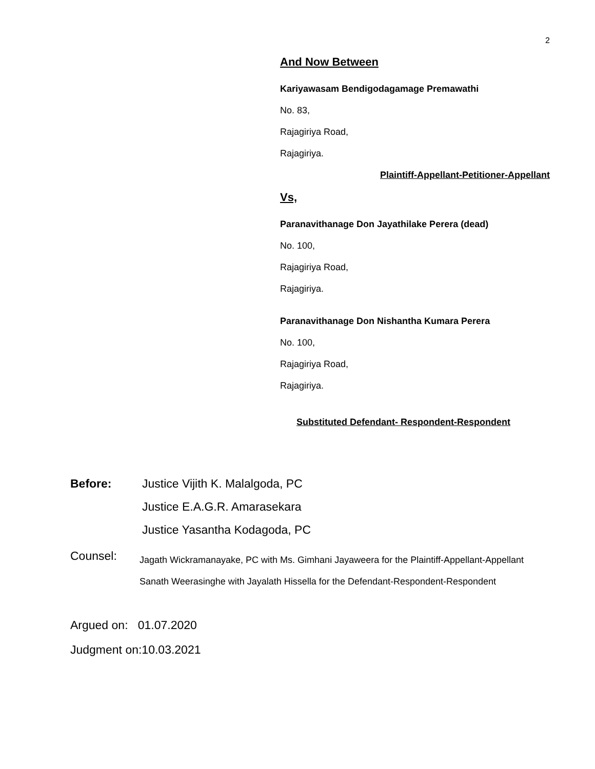2
And Now Between
Kariyawasam Bendigodagamage Premawathi
No. 83,
Rajagiriya Road,
Rajagiriya.
Plaintiff-Appellant-Petitioner-Appellant
Vs,
Paranavithanage Don Jayathilake Perera (dead)
No. 100,
Rajagiriya Road,
Rajagiriya.
Paranavithanage Don Nishantha Kumara Perera
No. 100,
Rajagiriya Road,
Rajagiriya.
Substituted Defendant- Respondent-Respondent
Before: Justice Vijith K. Malalgoda, PC
Justice E.A.G.R. Amarasekara
Justice Yasantha Kodagoda, PC
Counsel:
Jagath Wickramanayake, PC with Ms. Gimhani Jayaweera for the Plaintiff-Appellant-Appellant
Sanath Weerasinghe with Jayalath Hissella for the Defendant-Respondent-Respondent
Argued on: 01.07.2020
Judgment on:10.03.2021